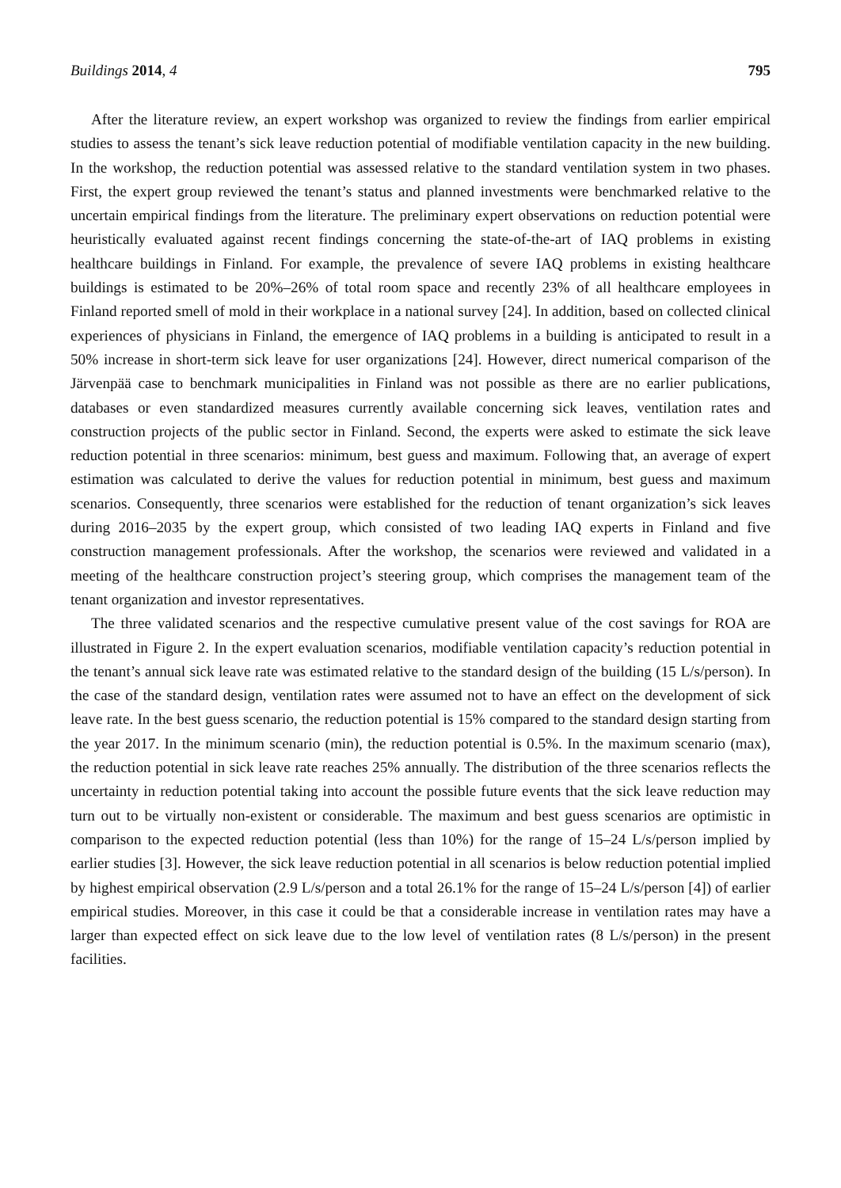Buildings 2014, 4 795
After the literature review, an expert workshop was organized to review the findings from earlier empirical studies to assess the tenant’s sick leave reduction potential of modifiable ventilation capacity in the new building. In the workshop, the reduction potential was assessed relative to the standard ventilation system in two phases. First, the expert group reviewed the tenant’s status and planned investments were benchmarked relative to the uncertain empirical findings from the literature. The preliminary expert observations on reduction potential were heuristically evaluated against recent findings concerning the state-of-the-art of IAQ problems in existing healthcare buildings in Finland. For example, the prevalence of severe IAQ problems in existing healthcare buildings is estimated to be 20%–26% of total room space and recently 23% of all healthcare employees in Finland reported smell of mold in their workplace in a national survey [24]. In addition, based on collected clinical experiences of physicians in Finland, the emergence of IAQ problems in a building is anticipated to result in a 50% increase in short-term sick leave for user organizations [24]. However, direct numerical comparison of the Järvenpää case to benchmark municipalities in Finland was not possible as there are no earlier publications, databases or even standardized measures currently available concerning sick leaves, ventilation rates and construction projects of the public sector in Finland. Second, the experts were asked to estimate the sick leave reduction potential in three scenarios: minimum, best guess and maximum. Following that, an average of expert estimation was calculated to derive the values for reduction potential in minimum, best guess and maximum scenarios. Consequently, three scenarios were established for the reduction of tenant organization’s sick leaves during 2016–2035 by the expert group, which consisted of two leading IAQ experts in Finland and five construction management professionals. After the workshop, the scenarios were reviewed and validated in a meeting of the healthcare construction project’s steering group, which comprises the management team of the tenant organization and investor representatives.
The three validated scenarios and the respective cumulative present value of the cost savings for ROA are illustrated in Figure 2. In the expert evaluation scenarios, modifiable ventilation capacity’s reduction potential in the tenant’s annual sick leave rate was estimated relative to the standard design of the building (15 L/s/person). In the case of the standard design, ventilation rates were assumed not to have an effect on the development of sick leave rate. In the best guess scenario, the reduction potential is 15% compared to the standard design starting from the year 2017. In the minimum scenario (min), the reduction potential is 0.5%. In the maximum scenario (max), the reduction potential in sick leave rate reaches 25% annually. The distribution of the three scenarios reflects the uncertainty in reduction potential taking into account the possible future events that the sick leave reduction may turn out to be virtually non-existent or considerable. The maximum and best guess scenarios are optimistic in comparison to the expected reduction potential (less than 10%) for the range of 15–24 L/s/person implied by earlier studies [3]. However, the sick leave reduction potential in all scenarios is below reduction potential implied by highest empirical observation (2.9 L/s/person and a total 26.1% for the range of 15–24 L/s/person [4]) of earlier empirical studies. Moreover, in this case it could be that a considerable increase in ventilation rates may have a larger than expected effect on sick leave due to the low level of ventilation rates (8 L/s/person) in the present facilities.